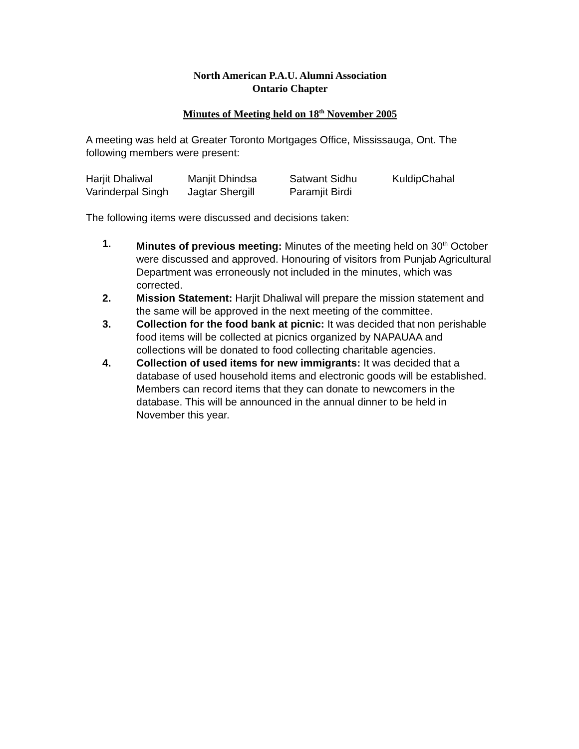North American P.A.U. Alumni Association
Ontario Chapter
Minutes of Meeting held on 18<sup>th</sup> November 2005
A meeting was held at Greater Toronto Mortgages Office, Mississauga, Ont. The following members were present:
| Harjit Dhaliwal | Manjit Dhindsa | Satwant Sidhu | KuldipChahal |
| Varinderpal Singh | Jagtar Shergill | Paramjit Birdi | |
The following items were discussed and decisions taken:
1. Minutes of previous meeting: Minutes of the meeting held on 30<sup>th</sup> October were discussed and approved. Honouring of visitors from Punjab Agricultural Department was erroneously not included in the minutes, which was corrected.
2. Mission Statement: Harjit Dhaliwal will prepare the mission statement and the same will be approved in the next meeting of the committee.
3. Collection for the food bank at picnic: It was decided that non perishable food items will be collected at picnics organized by NAPAUAA and collections will be donated to food collecting charitable agencies.
4. Collection of used items for new immigrants: It was decided that a database of used household items and electronic goods will be established. Members can record items that they can donate to newcomers in the database. This will be announced in the annual dinner to be held in November this year.